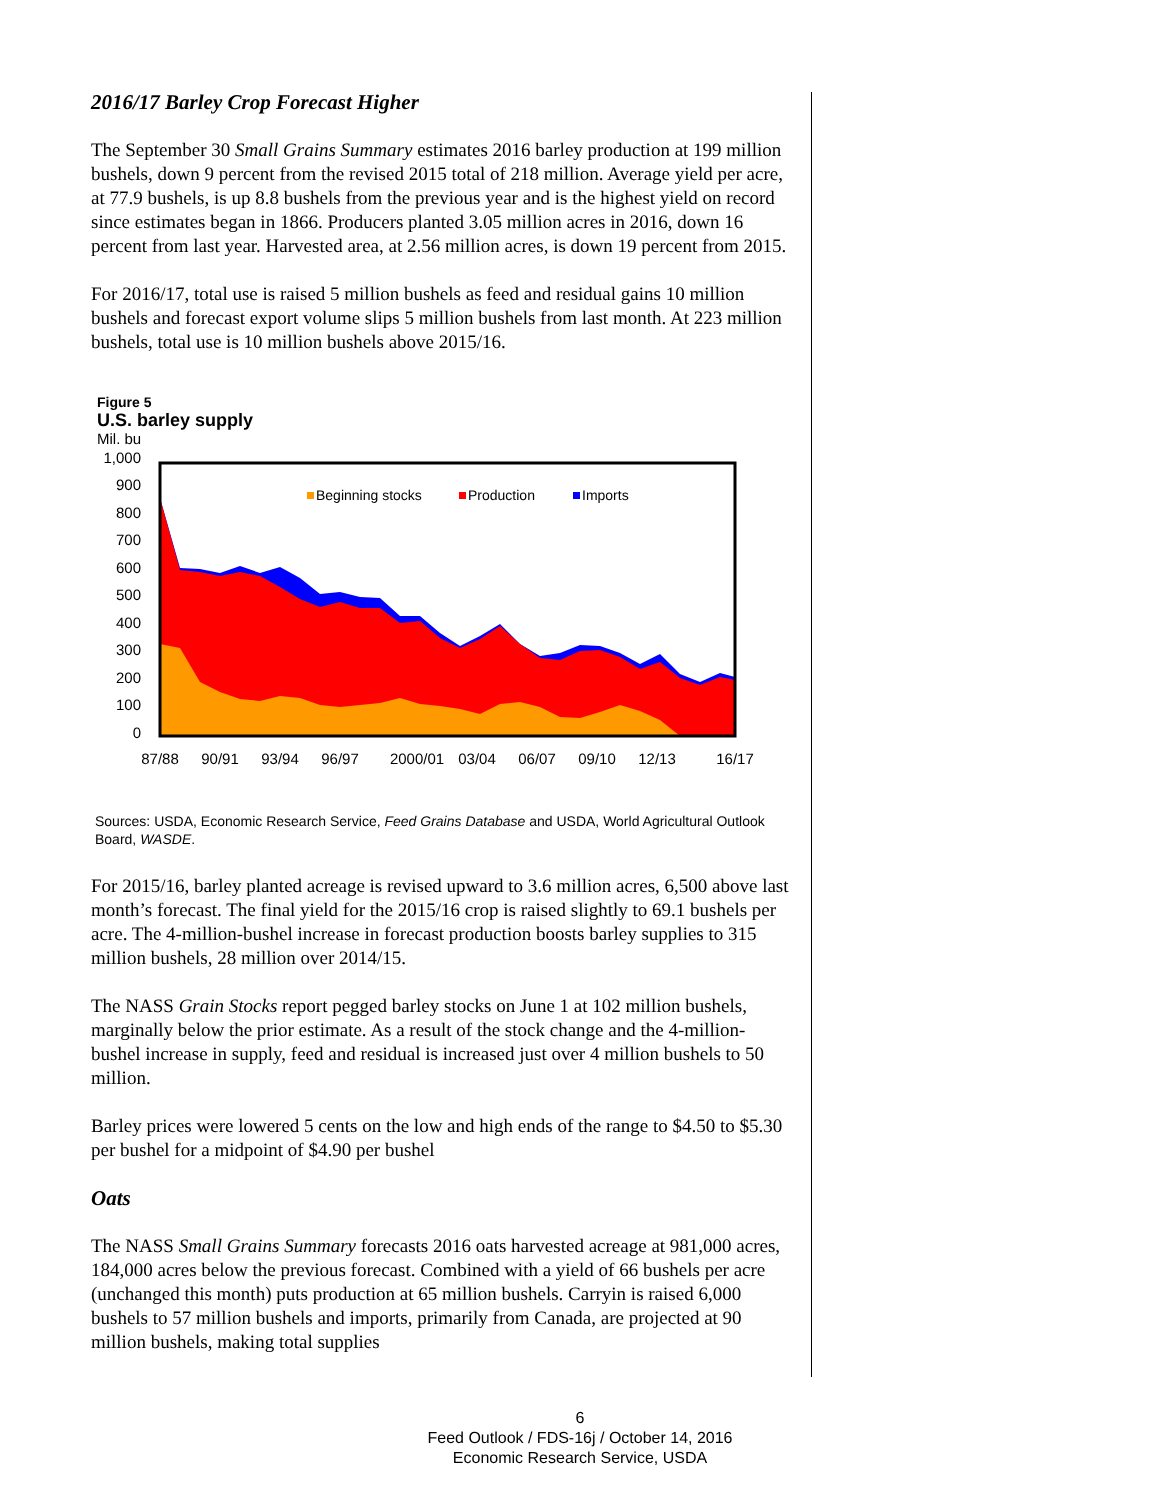2016/17 Barley Crop Forecast Higher
The September 30 Small Grains Summary estimates 2016 barley production at 199 million bushels, down 9 percent from the revised 2015 total of 218 million. Average yield per acre, at 77.9 bushels, is up 8.8 bushels from the previous year and is the highest yield on record since estimates began in 1866. Producers planted 3.05 million acres in 2016, down 16 percent from last year. Harvested area, at 2.56 million acres, is down 19 percent from 2015.
For 2016/17, total use is raised 5 million bushels as feed and residual gains 10 million bushels and forecast export volume slips 5 million bushels from last month. At 223 million bushels, total use is 10 million bushels above 2015/16.
Figure 5
U.S. barley supply
Mil. bu
1,000
900
800
700
600
500
400
300
200
100
0
Beginning stocks
Production
Imports
87/88
90/91
93/94
96/97
2000/01
03/04
06/07
09/10
12/13
16/17
Sources: USDA, Economic Research Service, Feed Grains Database and USDA, World Agricultural Outlook Board, WASDE.
For 2015/16, barley planted acreage is revised upward to 3.6 million acres, 6,500 above last month’s forecast. The final yield for the 2015/16 crop is raised slightly to 69.1 bushels per acre. The 4-million-bushel increase in forecast production boosts barley supplies to 315 million bushels, 28 million over 2014/15.
The NASS Grain Stocks report pegged barley stocks on June 1 at 102 million bushels, marginally below the prior estimate. As a result of the stock change and the 4-million-bushel increase in supply, feed and residual is increased just over 4 million bushels to 50 million.
Barley prices were lowered 5 cents on the low and high ends of the range to $4.50 to $5.30 per bushel for a midpoint of $4.90 per bushel
Oats
The NASS Small Grains Summary forecasts 2016 oats harvested acreage at 981,000 acres, 184,000 acres below the previous forecast. Combined with a yield of 66 bushels per acre (unchanged this month) puts production at 65 million bushels. Carryin is raised 6,000 bushels to 57 million bushels and imports, primarily from Canada, are projected at 90 million bushels, making total supplies
6
Feed Outlook / FDS-16j / October 14, 2016
Economic Research Service, USDA